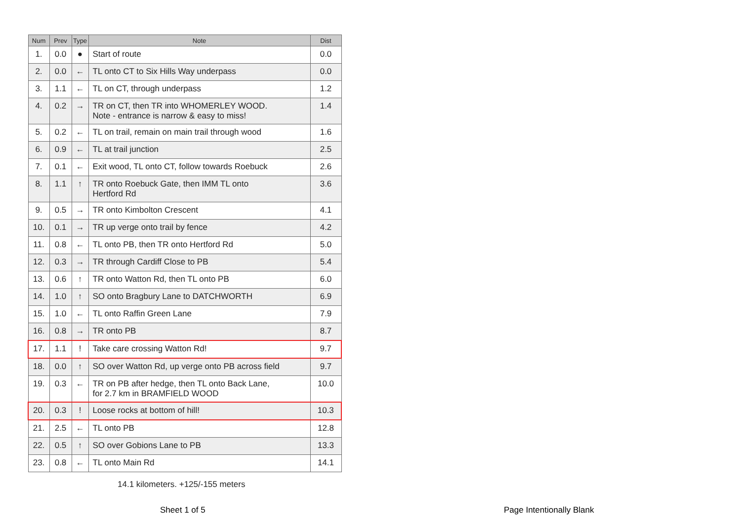| Num | Prev | Type | Note | Dist |
| --- | --- | --- | --- | --- |
| 1. | 0.0 | ● | Start of route | 0.0 |
| 2. | 0.0 | ← | TL onto CT to Six Hills Way underpass | 0.0 |
| 3. | 1.1 | ← | TL on CT, through underpass | 1.2 |
| 4. | 0.2 | → | TR on CT, then TR into WHOMERLEY WOOD. Note - entrance is narrow & easy to miss! | 1.4 |
| 5. | 0.2 | ← | TL on trail, remain on main trail through wood | 1.6 |
| 6. | 0.9 | ← | TL at trail junction | 2.5 |
| 7. | 0.1 | ← | Exit wood, TL onto CT, follow towards Roebuck | 2.6 |
| 8. | 1.1 | ↑ | TR onto Roebuck Gate, then IMM TL onto Hertford Rd | 3.6 |
| 9. | 0.5 | → | TR onto Kimbolton Crescent | 4.1 |
| 10. | 0.1 | → | TR up verge onto trail by fence | 4.2 |
| 11. | 0.8 | ← | TL onto PB, then TR onto Hertford Rd | 5.0 |
| 12. | 0.3 | → | TR through Cardiff Close to PB | 5.4 |
| 13. | 0.6 | ↑ | TR onto Watton Rd, then TL onto PB | 6.0 |
| 14. | 1.0 | ↑ | SO onto Bragbury Lane to DATCHWORTH | 6.9 |
| 15. | 1.0 | ← | TL onto Raffin Green Lane | 7.9 |
| 16. | 0.8 | → | TR onto PB | 8.7 |
| 17. | 1.1 | ! | Take care crossing Watton Rd! | 9.7 |
| 18. | 0.0 | ↑ | SO over Watton Rd, up verge onto PB across field | 9.7 |
| 19. | 0.3 | ← | TR on PB after hedge, then TL onto Back Lane, for 2.7 km in BRAMFIELD WOOD | 10.0 |
| 20. | 0.3 | ! | Loose rocks at bottom of hill! | 10.3 |
| 21. | 2.5 | ← | TL onto PB | 12.8 |
| 22. | 0.5 | ↑ | SO over Gobions Lane to PB | 13.3 |
| 23. | 0.8 | ← | TL onto Main Rd | 14.1 |
14.1 kilometers. +125/-155 meters
Sheet 1 of 5 Page Intentionally Blank